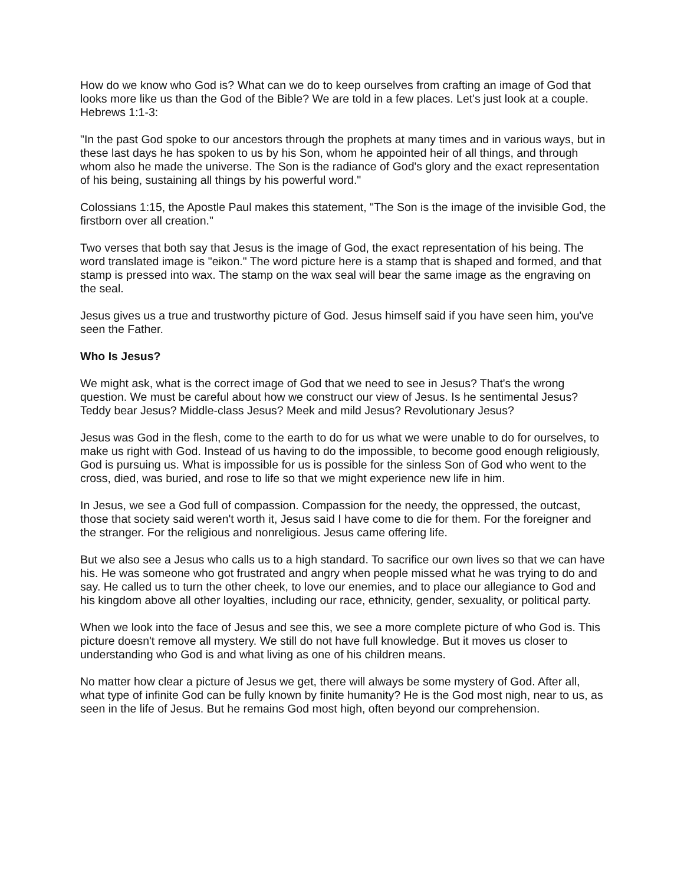How do we know who God is? What can we do to keep ourselves from crafting an image of God that looks more like us than the God of the Bible? We are told in a few places. Let's just look at a couple. Hebrews 1:1-3:
"In the past God spoke to our ancestors through the prophets at many times and in various ways, but in these last days he has spoken to us by his Son, whom he appointed heir of all things, and through whom also he made the universe. The Son is the radiance of God's glory and the exact representation of his being, sustaining all things by his powerful word."
Colossians 1:15, the Apostle Paul makes this statement, "The Son is the image of the invisible God, the firstborn over all creation."
Two verses that both say that Jesus is the image of God, the exact representation of his being. The word translated image is "eikon." The word picture here is a stamp that is shaped and formed, and that stamp is pressed into wax. The stamp on the wax seal will bear the same image as the engraving on the seal.
Jesus gives us a true and trustworthy picture of God. Jesus himself said if you have seen him, you've seen the Father.
Who Is Jesus?
We might ask, what is the correct image of God that we need to see in Jesus? That's the wrong question. We must be careful about how we construct our view of Jesus. Is he sentimental Jesus? Teddy bear Jesus? Middle-class Jesus? Meek and mild Jesus? Revolutionary Jesus?
Jesus was God in the flesh, come to the earth to do for us what we were unable to do for ourselves, to make us right with God. Instead of us having to do the impossible, to become good enough religiously, God is pursuing us. What is impossible for us is possible for the sinless Son of God who went to the cross, died, was buried, and rose to life so that we might experience new life in him.
In Jesus, we see a God full of compassion. Compassion for the needy, the oppressed, the outcast, those that society said weren't worth it, Jesus said I have come to die for them. For the foreigner and the stranger. For the religious and nonreligious. Jesus came offering life.
But we also see a Jesus who calls us to a high standard. To sacrifice our own lives so that we can have his. He was someone who got frustrated and angry when people missed what he was trying to do and say. He called us to turn the other cheek, to love our enemies, and to place our allegiance to God and his kingdom above all other loyalties, including our race, ethnicity, gender, sexuality, or political party.
When we look into the face of Jesus and see this, we see a more complete picture of who God is. This picture doesn't remove all mystery. We still do not have full knowledge. But it moves us closer to understanding who God is and what living as one of his children means.
No matter how clear a picture of Jesus we get, there will always be some mystery of God. After all, what type of infinite God can be fully known by finite humanity? He is the God most nigh, near to us, as seen in the life of Jesus. But he remains God most high, often beyond our comprehension.